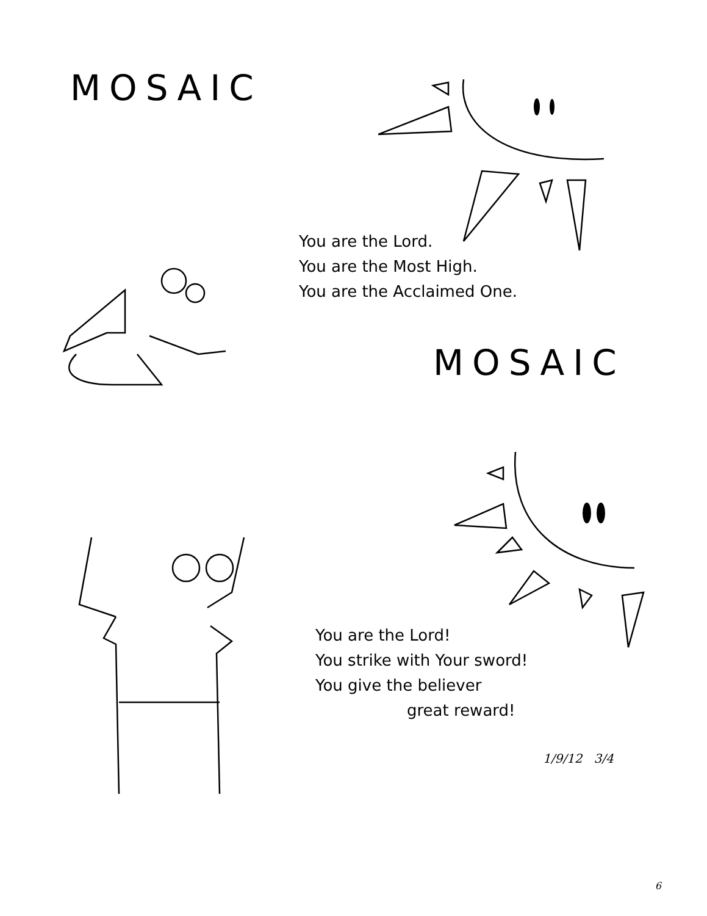MOSAIC
You are the Lord.
You are the Most High.
You are the Acclaimed One.
MOSAIC
You are the Lord!
You strike with Your sword!
You give the believer
great reward!
1/9/12 3/4
6